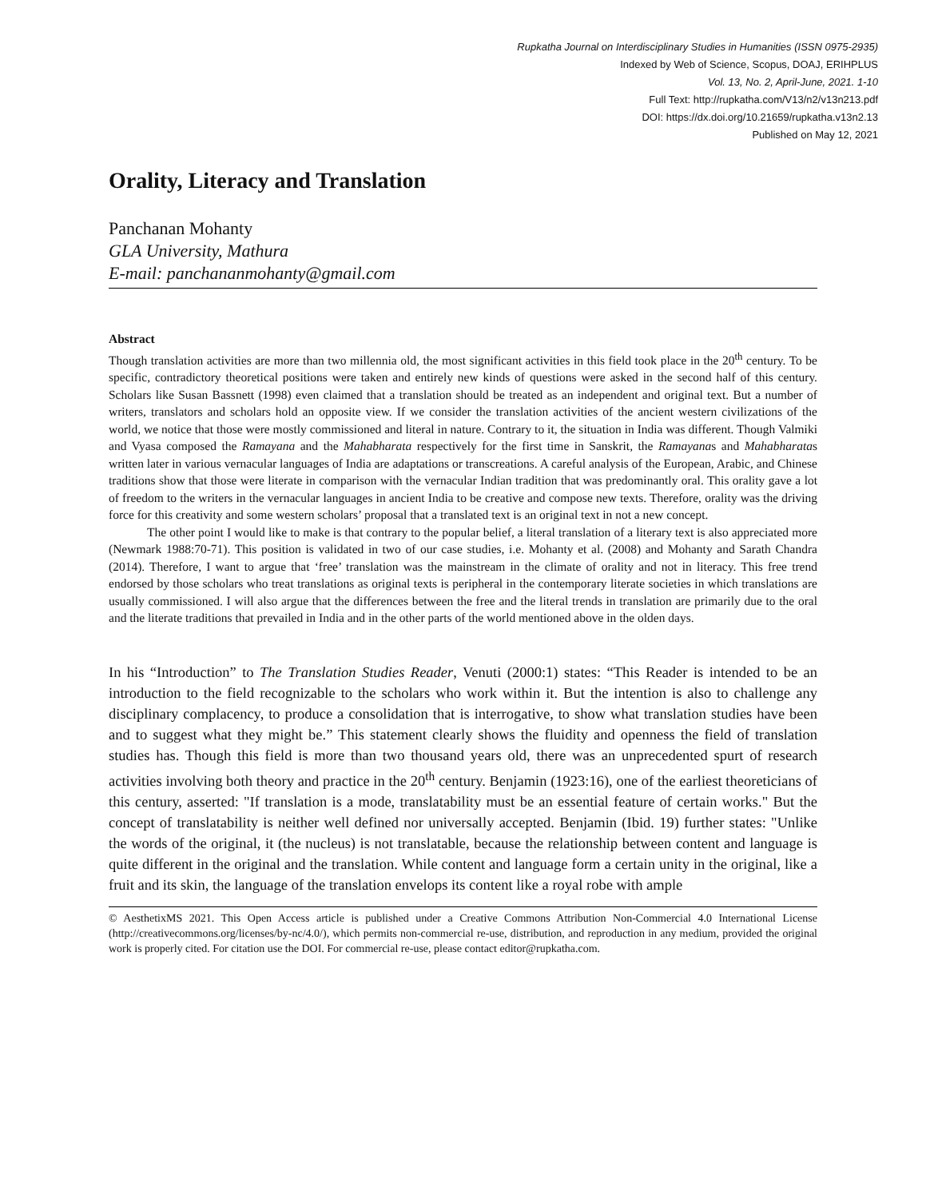Rupkatha Journal on Interdisciplinary Studies in Humanities (ISSN 0975-2935)
Indexed by Web of Science, Scopus, DOAJ, ERIHPLUS
Vol. 13, No. 2, April-June, 2021. 1-10
Full Text: http://rupkatha.com/V13/n2/v13n213.pdf
DOI: https://dx.doi.org/10.21659/rupkatha.v13n2.13
Published on May 12, 2021
Orality, Literacy and Translation
Panchanan Mohanty
GLA University, Mathura
E-mail: panchananmohanty@gmail.com
Abstract
Though translation activities are more than two millennia old, the most significant activities in this field took place in the 20<sup>th</sup> century. To be specific, contradictory theoretical positions were taken and entirely new kinds of questions were asked in the second half of this century. Scholars like Susan Bassnett (1998) even claimed that a translation should be treated as an independent and original text. But a number of writers, translators and scholars hold an opposite view. If we consider the translation activities of the ancient western civilizations of the world, we notice that those were mostly commissioned and literal in nature. Contrary to it, the situation in India was different. Though Valmiki and Vyasa composed the Ramayana and the Mahabharata respectively for the first time in Sanskrit, the Ramayanas and Mahabharatas written later in various vernacular languages of India are adaptations or transcreations. A careful analysis of the European, Arabic, and Chinese traditions show that those were literate in comparison with the vernacular Indian tradition that was predominantly oral. This orality gave a lot of freedom to the writers in the vernacular languages in ancient India to be creative and compose new texts. Therefore, orality was the driving force for this creativity and some western scholars’ proposal that a translated text is an original text in not a new concept.
The other point I would like to make is that contrary to the popular belief, a literal translation of a literary text is also appreciated more (Newmark 1988:70-71). This position is validated in two of our case studies, i.e. Mohanty et al. (2008) and Mohanty and Sarath Chandra (2014). Therefore, I want to argue that ‘free’ translation was the mainstream in the climate of orality and not in literacy. This free trend endorsed by those scholars who treat translations as original texts is peripheral in the contemporary literate societies in which translations are usually commissioned. I will also argue that the differences between the free and the literal trends in translation are primarily due to the oral and the literate traditions that prevailed in India and in the other parts of the world mentioned above in the olden days.
In his “Introduction” to The Translation Studies Reader, Venuti (2000:1) states: “This Reader is intended to be an introduction to the field recognizable to the scholars who work within it. But the intention is also to challenge any disciplinary complacency, to produce a consolidation that is interrogative, to show what translation studies have been and to suggest what they might be.” This statement clearly shows the fluidity and openness the field of translation studies has. Though this field is more than two thousand years old, there was an unprecedented spurt of research activities involving both theory and practice in the 20<sup>th</sup> century. Benjamin (1923:16), one of the earliest theoreticians of this century, asserted: "If translation is a mode, translatability must be an essential feature of certain works." But the concept of translatability is neither well defined nor universally accepted. Benjamin (Ibid. 19) further states: "Unlike the words of the original, it (the nucleus) is not translatable, because the relationship between content and language is quite different in the original and the translation. While content and language form a certain unity in the original, like a fruit and its skin, the language of the translation envelops its content like a royal robe with ample
© AesthetixMS 2021. This Open Access article is published under a Creative Commons Attribution Non-Commercial 4.0 International License (http://creativecommons.org/licenses/by-nc/4.0/), which permits non-commercial re-use, distribution, and reproduction in any medium, provided the original work is properly cited. For citation use the DOI. For commercial re-use, please contact editor@rupkatha.com.